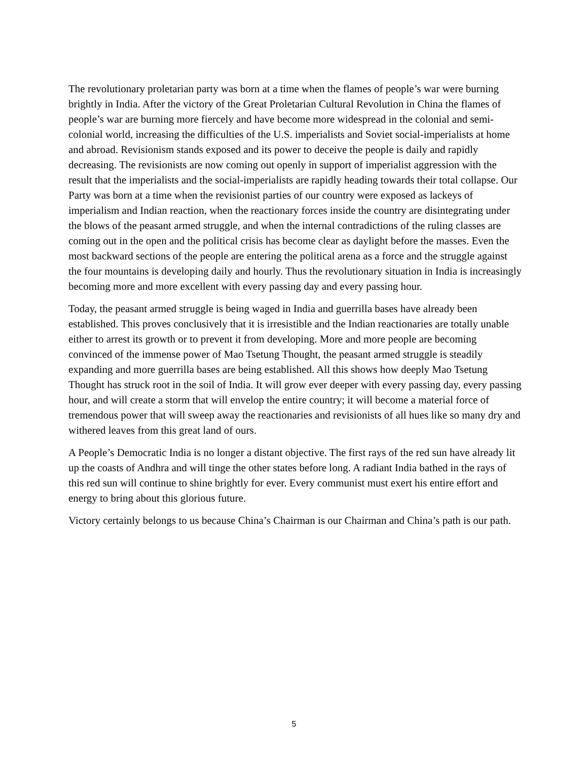The revolutionary proletarian party was born at a time when the flames of people’s war were burning brightly in India. After the victory of the Great Proletarian Cultural Revolution in China the flames of people’s war are burning more fiercely and have become more widespread in the colonial and semi-colonial world, increasing the difficulties of the U.S. imperialists and Soviet social-imperialists at home and abroad. Revisionism stands exposed and its power to deceive the people is daily and rapidly decreasing. The revisionists are now coming out openly in support of imperialist aggression with the result that the imperialists and the social-imperialists are rapidly heading towards their total collapse. Our Party was born at a time when the revisionist parties of our country were exposed as lackeys of imperialism and Indian reaction, when the reactionary forces inside the country are disintegrating under the blows of the peasant armed struggle, and when the internal contradictions of the ruling classes are coming out in the open and the political crisis has become clear as daylight before the masses. Even the most backward sections of the people are entering the political arena as a force and the struggle against the four mountains is developing daily and hourly. Thus the revolutionary situation in India is increasingly becoming more and more excellent with every passing day and every passing hour.
Today, the peasant armed struggle is being waged in India and guerrilla bases have already been established. This proves conclusively that it is irresistible and the Indian reactionaries are totally unable either to arrest its growth or to prevent it from developing. More and more people are becoming convinced of the immense power of Mao Tsetung Thought, the peasant armed struggle is steadily expanding and more guerrilla bases are being established. All this shows how deeply Mao Tsetung Thought has struck root in the soil of India. It will grow ever deeper with every passing day, every passing hour, and will create a storm that will envelop the entire country; it will become a material force of tremendous power that will sweep away the reactionaries and revisionists of all hues like so many dry and withered leaves from this great land of ours.
A People’s Democratic India is no longer a distant objective. The first rays of the red sun have already lit up the coasts of Andhra and will tinge the other states before long. A radiant India bathed in the rays of this red sun will continue to shine brightly for ever. Every communist must exert his entire effort and energy to bring about this glorious future.
Victory certainly belongs to us because China’s Chairman is our Chairman and China’s path is our path.
5